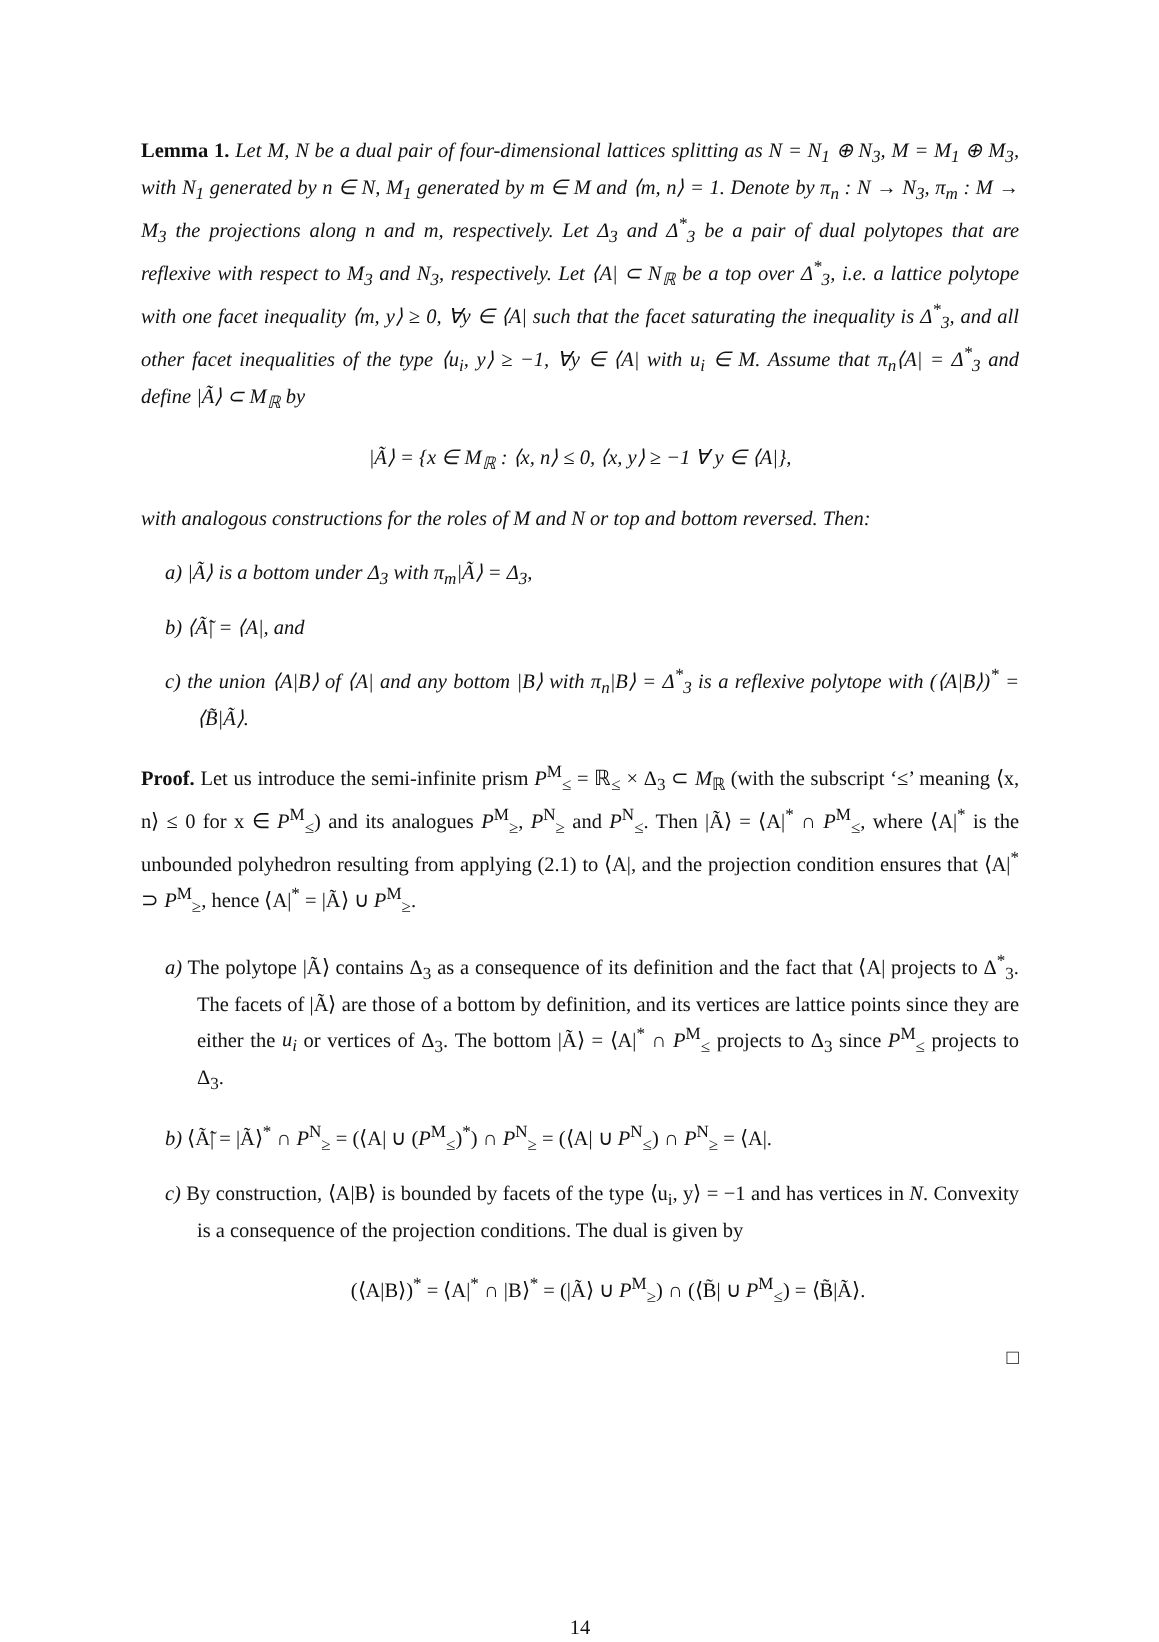Lemma 1. Let M, N be a dual pair of four-dimensional lattices splitting as N = N<sub>1</sub> ⊕ N<sub>3</sub>, M = M<sub>1</sub> ⊕ M<sub>3</sub>, with N<sub>1</sub> generated by n ∈ N, M<sub>1</sub> generated by m ∈ M and ⟨m, n⟩ = 1. Denote by π<sub>n</sub> : N → N<sub>3</sub>, π<sub>m</sub> : M → M<sub>3</sub> the projections along n and m, respectively. Let Δ<sub>3</sub> and Δ<sup>*</sup><sub>3</sub> be a pair of dual polytopes that are reflexive with respect to M<sub>3</sub> and N<sub>3</sub>, respectively. Let ⟨A| ⊂ N<sub>ℝ</sub> be a top over Δ<sup>*</sup><sub>3</sub>, i.e. a lattice polytope with one facet inequality ⟨m, y⟩ ≥ 0, ∀y ∈ ⟨A| such that the facet saturating the inequality is Δ<sup>*</sup><sub>3</sub>, and all other facet inequalities of the type ⟨u<sub>i</sub>, y⟩ ≥ −1, ∀y ∈ ⟨A| with u<sub>i</sub> ∈ M. Assume that π<sub>n</sub>⟨A| = Δ<sup>*</sup><sub>3</sub> and define |Ã⟩ ⊂ M<sub>ℝ</sub> by
|Ã⟩ = {x ∈ M<sub>ℝ</sub> : ⟨x, n⟩ ≤ 0, ⟨x, y⟩ ≥ −1 ∀ y ∈ ⟨A|},
with analogous constructions for the roles of M and N or top and bottom reversed. Then:
a) |Ã⟩ is a bottom under Δ<sub>3</sub> with π<sub>m</sub>|Ã⟩ = Δ<sub>3</sub>,
b) ⟨Ã̃| = ⟨A|, and
c) the union ⟨A|B⟩ of ⟨A| and any bottom |B⟩ with π<sub>n</sub>|B⟩ = Δ<sup>*</sup><sub>3</sub> is a reflexive polytope with (⟨A|B⟩)<sup>*</sup> = ⟨B̃|Ã⟩.
Proof. Let us introduce the semi-infinite prism P<sup>M</sup><sub>≤</sub> = ℝ<sub>≤</sub> × Δ<sub>3</sub> ⊂ M<sub>ℝ</sub> (with the subscript ‘≤’ meaning ⟨x, n⟩ ≤ 0 for x ∈ P<sup>M</sup><sub>≤</sub>) and its analogues P<sup>M</sup><sub>≥</sub>, P<sup>N</sup><sub>≥</sub> and P<sup>N</sup><sub>≤</sub>. Then |Ã⟩ = ⟨A|<sup>*</sup> ∩ P<sup>M</sup><sub>≤</sub>, where ⟨A|<sup>*</sup> is the unbounded polyhedron resulting from applying (2.1) to ⟨A|, and the projection condition ensures that ⟨A|<sup>*</sup> ⊃ P<sup>M</sup><sub>≥</sub>, hence ⟨A|<sup>*</sup> = |Ã⟩ ∪ P<sup>M</sup><sub>≥</sub>.
a) The polytope |Ã⟩ contains Δ<sub>3</sub> as a consequence of its definition and the fact that ⟨A| projects to Δ<sup>*</sup><sub>3</sub>. The facets of |Ã⟩ are those of a bottom by definition, and its vertices are lattice points since they are either the u<sub>i</sub> or vertices of Δ<sub>3</sub>. The bottom |Ã⟩ = ⟨A|<sup>*</sup> ∩ P<sup>M</sup><sub>≤</sub> projects to Δ<sub>3</sub> since P<sup>M</sup><sub>≤</sub> projects to Δ<sub>3</sub>.
b) ⟨Ã̃| = |Ã⟩<sup>*</sup> ∩ P<sup>N</sup><sub>≥</sub> = (⟨A| ∪ (P<sup>M</sup><sub>≤</sub>)<sup>*</sup>) ∩ P<sup>N</sup><sub>≥</sub> = (⟨A| ∪ P<sup>N</sup><sub>≤</sub>) ∩ P<sup>N</sup><sub>≥</sub> = ⟨A|.
c) By construction, ⟨A|B⟩ is bounded by facets of the type ⟨u<sub>i</sub>, y⟩ = −1 and has vertices in N. Convexity is a consequence of the projection conditions. The dual is given by
(⟨A|B⟩)<sup>*</sup> = ⟨A|<sup>*</sup> ∩ |B⟩<sup>*</sup> = (|Ã⟩ ∪ P<sup>M</sup><sub>≥</sub>) ∩ (⟨B̃| ∪ P<sup>M</sup><sub>≤</sub>) = ⟨B̃|Ã⟩.
□
14